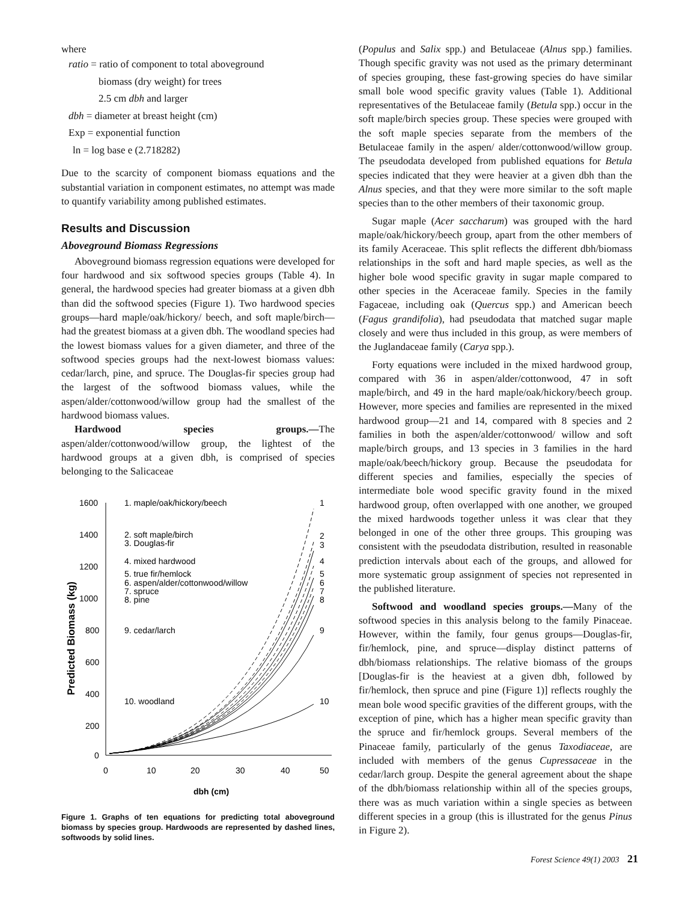where
ratio = ratio of component to total aboveground
biomass (dry weight) for trees
2.5 cm dbh and larger
dbh = diameter at breast height (cm)
Exp = exponential function
ln = log base e (2.718282)
Due to the scarcity of component biomass equations and the substantial variation in component estimates, no attempt was made to quantify variability among published estimates.
Results and Discussion
Aboveground Biomass Regressions
Aboveground biomass regression equations were developed for four hardwood and six softwood species groups (Table 4). In general, the hardwood species had greater biomass at a given dbh than did the softwood species (Figure 1). Two hardwood species groups—hard maple/oak/hickory/ beech, and soft maple/birch—had the greatest biomass at a given dbh. The woodland species had the lowest biomass values for a given diameter, and three of the softwood species groups had the next-lowest biomass values: cedar/larch, pine, and spruce. The Douglas-fir species group had the largest of the softwood biomass values, while the aspen/alder/cottonwood/willow group had the smallest of the hardwood biomass values.
Hardwood species groups.—The aspen/alder/cottonwood/willow group, the lightest of the hardwood groups at a given dbh, is comprised of species belonging to the Salicaceae
1600
1400
1200
1000
800
600
400
200
0
0
10
20
30
40
50
dbh (cm)
Predicted Biomass (kg)
1. maple/oak/hickory/beech
2. soft maple/birch
3. Douglas-fir
4. mixed hardwood
5. true fir/hemlock
6. aspen/alder/cottonwood/willow
7. spruce
8. pine
9. cedar/larch
10. woodland
1
2
3
4
5
6
7
8
9
10
Figure 1. Graphs of ten equations for predicting total aboveground biomass by species group. Hardwoods are represented by dashed lines, softwoods by solid lines.
(Populus and Salix spp.) and Betulaceae (Alnus spp.) families. Though specific gravity was not used as the primary determinant of species grouping, these fast-growing species do have similar small bole wood specific gravity values (Table 1). Additional representatives of the Betulaceae family (Betula spp.) occur in the soft maple/birch species group. These species were grouped with the soft maple species separate from the members of the Betulaceae family in the aspen/ alder/cottonwood/willow group. The pseudodata developed from published equations for Betula species indicated that they were heavier at a given dbh than the Alnus species, and that they were more similar to the soft maple species than to the other members of their taxonomic group.
Sugar maple (Acer saccharum) was grouped with the hard maple/oak/hickory/beech group, apart from the other members of its family Aceraceae. This split reflects the different dbh/biomass relationships in the soft and hard maple species, as well as the higher bole wood specific gravity in sugar maple compared to other species in the Aceraceae family. Species in the family Fagaceae, including oak (Quercus spp.) and American beech (Fagus grandifolia), had pseudodata that matched sugar maple closely and were thus included in this group, as were members of the Juglandaceae family (Carya spp.).
Forty equations were included in the mixed hardwood group, compared with 36 in aspen/alder/cottonwood, 47 in soft maple/birch, and 49 in the hard maple/oak/hickory/beech group. However, more species and families are represented in the mixed hardwood group—21 and 14, compared with 8 species and 2 families in both the aspen/alder/cottonwood/ willow and soft maple/birch groups, and 13 species in 3 families in the hard maple/oak/beech/hickory group. Because the pseudodata for different species and families, especially the species of intermediate bole wood specific gravity found in the mixed hardwood group, often overlapped with one another, we grouped the mixed hardwoods together unless it was clear that they belonged in one of the other three groups. This grouping was consistent with the pseudodata distribution, resulted in reasonable prediction intervals about each of the groups, and allowed for more systematic group assignment of species not represented in the published literature.
Softwood and woodland species groups.—Many of the softwood species in this analysis belong to the family Pinaceae. However, within the family, four genus groups—Douglas-fir, fir/hemlock, pine, and spruce—display distinct patterns of dbh/biomass relationships. The relative biomass of the groups [Douglas-fir is the heaviest at a given dbh, followed by fir/hemlock, then spruce and pine (Figure 1)] reflects roughly the mean bole wood specific gravities of the different groups, with the exception of pine, which has a higher mean specific gravity than the spruce and fir/hemlock groups. Several members of the Pinaceae family, particularly of the genus Taxodiaceae, are included with members of the genus Cupressaceae in the cedar/larch group. Despite the general agreement about the shape of the dbh/biomass relationship within all of the species groups, there was as much variation within a single species as between different species in a group (this is illustrated for the genus Pinus in Figure 2).
Forest Science 49(1) 2003 21